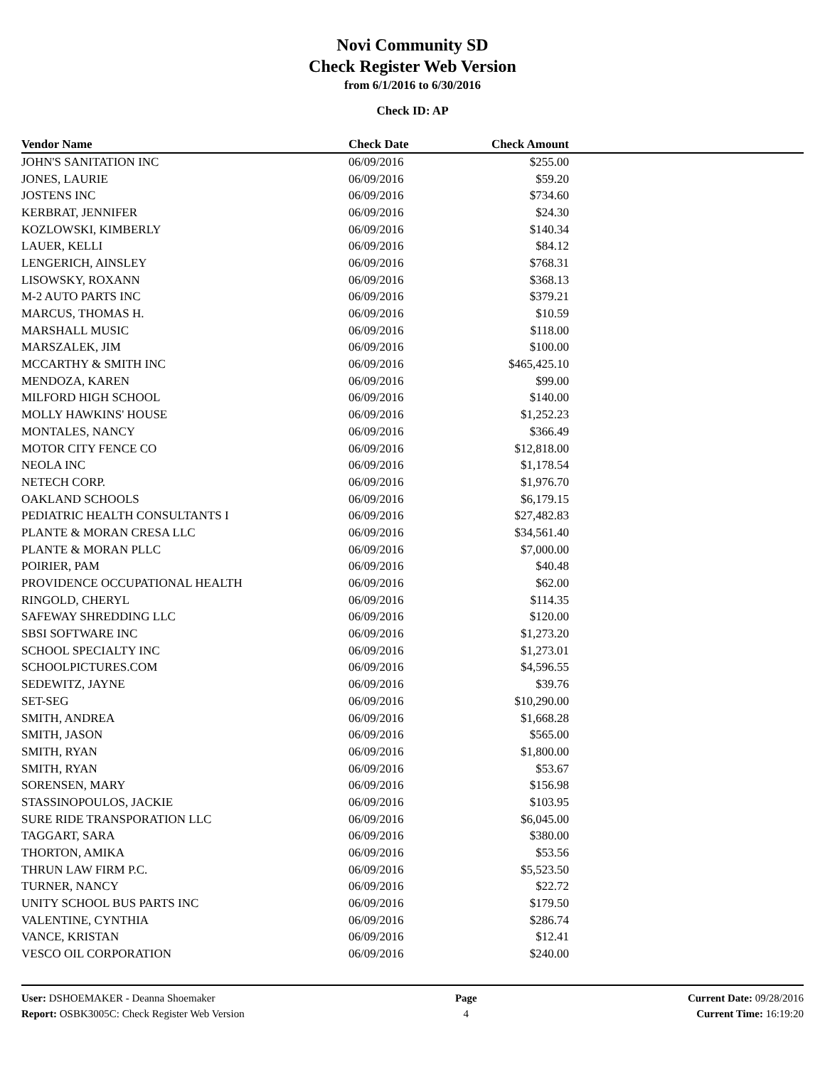Novi Community SD
Check Register Web Version
from 6/1/2016 to 6/30/2016
Check ID: AP
| Vendor Name | Check Date | Check Amount | |
| --- | --- | --- | --- |
| JOHN'S SANITATION INC | 06/09/2016 | $255.00 | |
| JONES, LAURIE | 06/09/2016 | $59.20 | |
| JOSTENS INC | 06/09/2016 | $734.60 | |
| KERBRAT, JENNIFER | 06/09/2016 | $24.30 | |
| KOZLOWSKI, KIMBERLY | 06/09/2016 | $140.34 | |
| LAUER, KELLI | 06/09/2016 | $84.12 | |
| LENGERICH, AINSLEY | 06/09/2016 | $768.31 | |
| LISOWSKY, ROXANN | 06/09/2016 | $368.13 | |
| M-2 AUTO PARTS INC | 06/09/2016 | $379.21 | |
| MARCUS, THOMAS H. | 06/09/2016 | $10.59 | |
| MARSHALL MUSIC | 06/09/2016 | $118.00 | |
| MARSZALEK, JIM | 06/09/2016 | $100.00 | |
| MCCARTHY & SMITH INC | 06/09/2016 | $465,425.10 | |
| MENDOZA, KAREN | 06/09/2016 | $99.00 | |
| MILFORD HIGH SCHOOL | 06/09/2016 | $140.00 | |
| MOLLY HAWKINS' HOUSE | 06/09/2016 | $1,252.23 | |
| MONTALES, NANCY | 06/09/2016 | $366.49 | |
| MOTOR CITY FENCE CO | 06/09/2016 | $12,818.00 | |
| NEOLA INC | 06/09/2016 | $1,178.54 | |
| NETECH CORP. | 06/09/2016 | $1,976.70 | |
| OAKLAND SCHOOLS | 06/09/2016 | $6,179.15 | |
| PEDIATRIC HEALTH CONSULTANTS I | 06/09/2016 | $27,482.83 | |
| PLANTE & MORAN CRESA LLC | 06/09/2016 | $34,561.40 | |
| PLANTE & MORAN PLLC | 06/09/2016 | $7,000.00 | |
| POIRIER, PAM | 06/09/2016 | $40.48 | |
| PROVIDENCE OCCUPATIONAL HEALTH | 06/09/2016 | $62.00 | |
| RINGOLD, CHERYL | 06/09/2016 | $114.35 | |
| SAFEWAY SHREDDING LLC | 06/09/2016 | $120.00 | |
| SBSI SOFTWARE INC | 06/09/2016 | $1,273.20 | |
| SCHOOL SPECIALTY INC | 06/09/2016 | $1,273.01 | |
| SCHOOLPICTURES.COM | 06/09/2016 | $4,596.55 | |
| SEDEWITZ, JAYNE | 06/09/2016 | $39.76 | |
| SET-SEG | 06/09/2016 | $10,290.00 | |
| SMITH, ANDREA | 06/09/2016 | $1,668.28 | |
| SMITH, JASON | 06/09/2016 | $565.00 | |
| SMITH, RYAN | 06/09/2016 | $1,800.00 | |
| SMITH, RYAN | 06/09/2016 | $53.67 | |
| SORENSEN, MARY | 06/09/2016 | $156.98 | |
| STASSINOPOULOS, JACKIE | 06/09/2016 | $103.95 | |
| SURE RIDE TRANSPORATION LLC | 06/09/2016 | $6,045.00 | |
| TAGGART, SARA | 06/09/2016 | $380.00 | |
| THORTON, AMIKA | 06/09/2016 | $53.56 | |
| THRUN LAW FIRM P.C. | 06/09/2016 | $5,523.50 | |
| TURNER, NANCY | 06/09/2016 | $22.72 | |
| UNITY SCHOOL BUS PARTS INC | 06/09/2016 | $179.50 | |
| VALENTINE, CYNTHIA | 06/09/2016 | $286.74 | |
| VANCE, KRISTAN | 06/09/2016 | $12.41 | |
| VESCO OIL CORPORATION | 06/09/2016 | $240.00 | |
User: DSHOEMAKER - Deanna Shoemaker
Report: OSBK3005C: Check Register Web Version
Page
4
Current Date: 09/28/2016
Current Time: 16:19:20